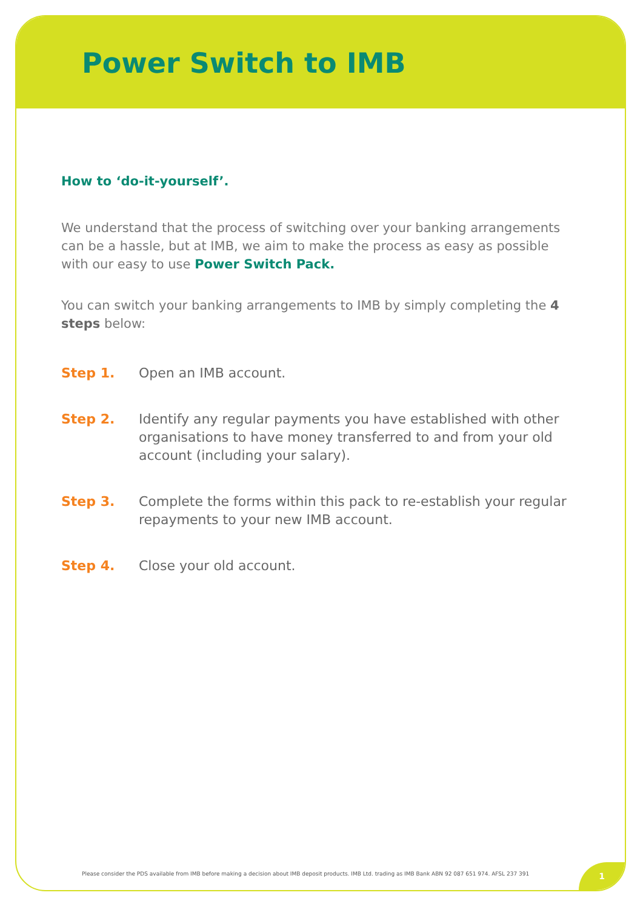Power Switch to IMB
How to ‘do-it-yourself’.
We understand that the process of switching over your banking arrangements can be a hassle, but at IMB, we aim to make the process as easy as possible with our easy to use Power Switch Pack.
You can switch your banking arrangements to IMB by simply completing the 4 steps below:
Step 1. Open an IMB account.
Step 2. Identify any regular payments you have established with other organisations to have money transferred to and from your old account (including your salary).
Step 3. Complete the forms within this pack to re-establish your regular repayments to your new IMB account.
Step 4. Close your old account.
Please consider the PDS available from IMB before making a decision about IMB deposit products. IMB Ltd. trading as IMB Bank ABN 92 087 651 974. AFSL 237 391
1